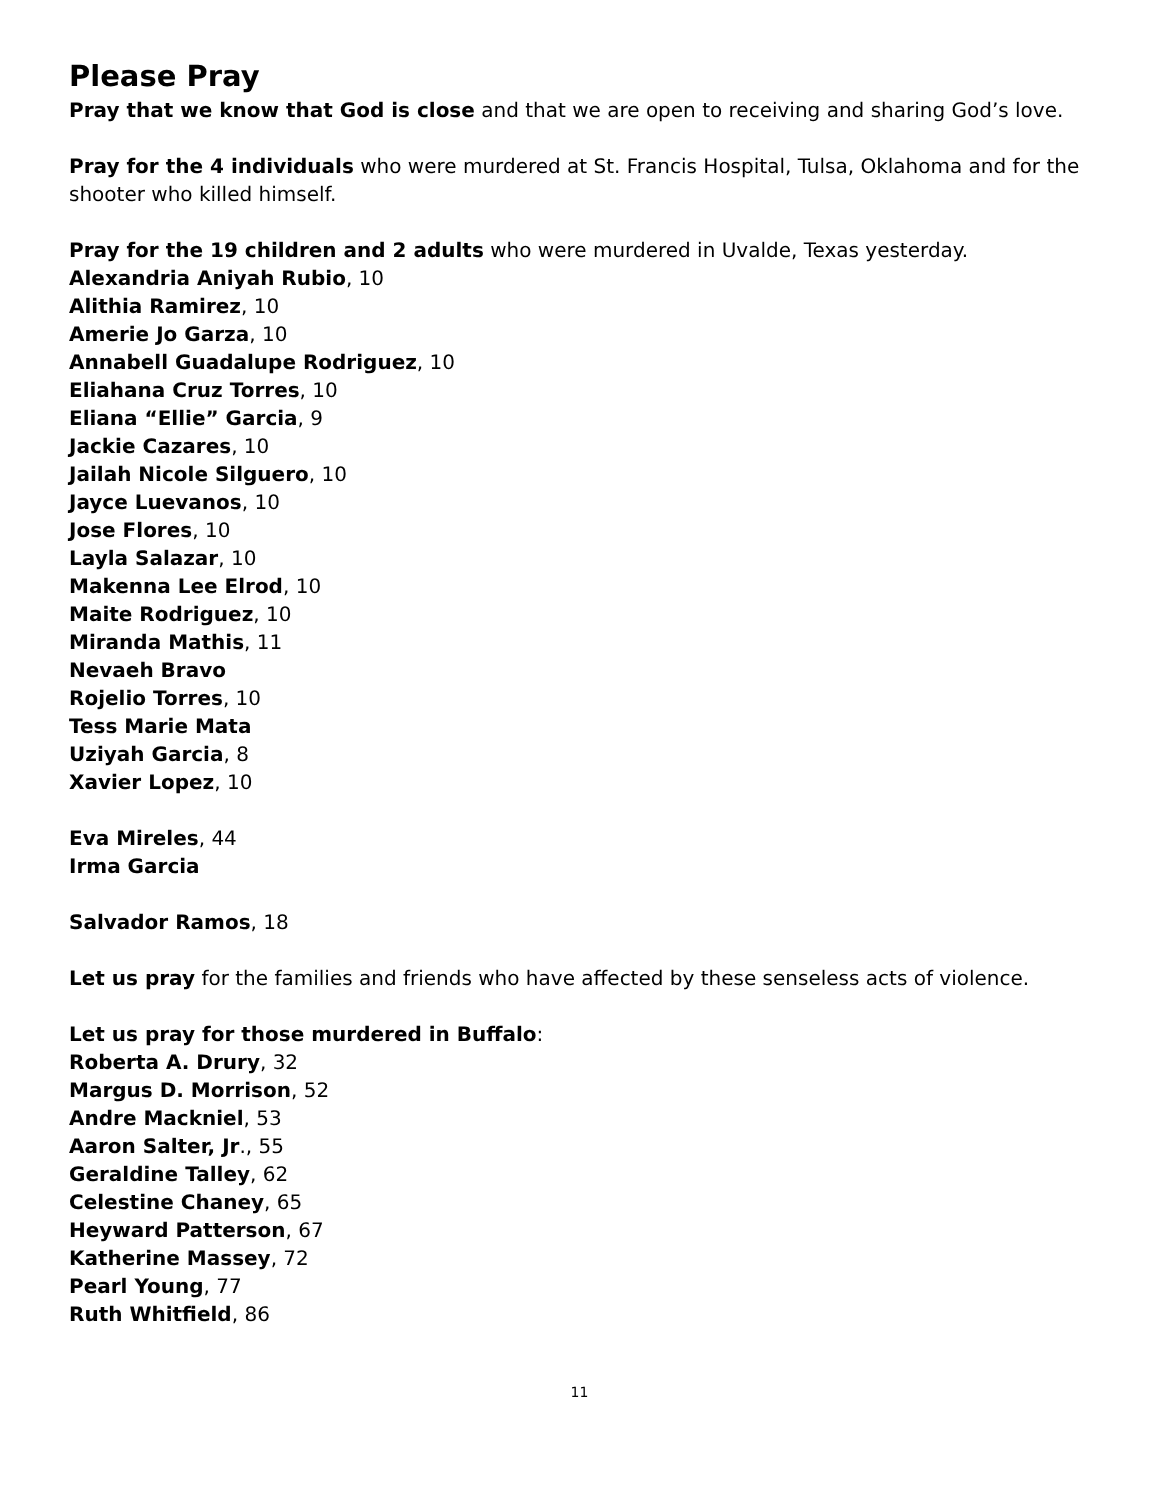Please Pray
Pray that we know that God is close and that we are open to receiving and sharing God’s love.
Pray for the 4 individuals who were murdered at St. Francis Hospital, Tulsa, Oklahoma and for the shooter who killed himself.
Pray for the 19 children and 2 adults who were murdered in Uvalde, Texas yesterday.
Alexandria Aniyah Rubio, 10
Alithia Ramirez, 10
Amerie Jo Garza, 10
Annabell Guadalupe Rodriguez, 10
Eliahana Cruz Torres, 10
Eliana “Ellie” Garcia, 9
Jackie Cazares, 10
Jailah Nicole Silguero, 10
Jayce Luevanos, 10
Jose Flores, 10
Layla Salazar, 10
Makenna Lee Elrod, 10
Maite Rodriguez, 10
Miranda Mathis, 11
Nevaeh Bravo
Rojelio Torres, 10
Tess Marie Mata
Uziyah Garcia, 8
Xavier Lopez, 10
Eva Mireles, 44
Irma Garcia
Salvador Ramos, 18
Let us pray for the families and friends who have affected by these senseless acts of violence.
Let us pray for those murdered in Buffalo:
Roberta A. Drury, 32
Margus D. Morrison, 52
Andre Mackniel, 53
Aaron Salter, Jr., 55
Geraldine Talley, 62
Celestine Chaney, 65
Heyward Patterson, 67
Katherine Massey, 72
Pearl Young, 77
Ruth Whitfield, 86
11